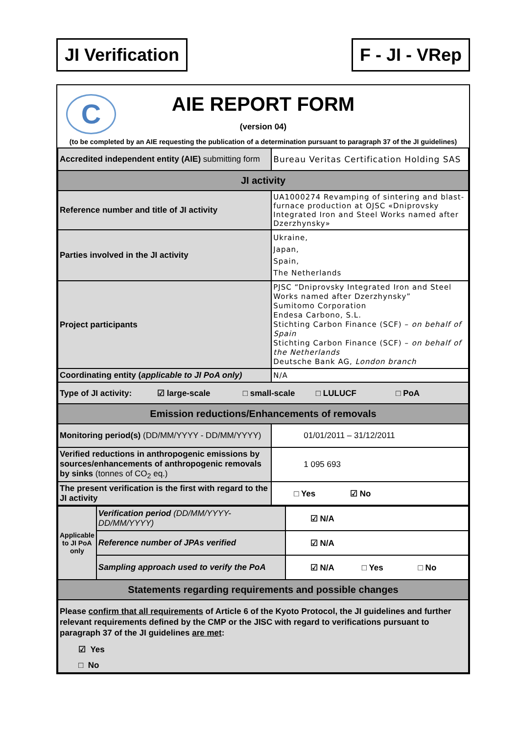JI Verification F - JI - VRep
C
AIE REPORT FORM
(version 04)
(to be completed by an AIE requesting the publication of a determination pursuant to paragraph 37 of the JI guidelines)
| Accredited independent entity (AIE) submitting form | Bureau Veritas Certification Holding SAS |
| JI activity | |
| Reference number and title of JI activity | UA1000274 Revamping of sintering and blast-furnace production at OJSC «Dniprovsky Integrated Iron and Steel Works named after Dzerzhynsky» |
| Parties involved in the JI activity | Ukraine, Japan, Spain, The Netherlands |
| Project participants | PJSC “Dniprovsky Integrated Iron and Steel Works named after Dzerzhynsky” Sumitomo Corporation Endesa Carbono, S.L. Stichting Carbon Finance (SCF) – on behalf of Spain Stichting Carbon Finance (SCF) – on behalf of the Netherlands Deutsche Bank AG, London branch |
| Coordinating entity ( applicable to JI PoA only) | N/A |
| Type of JI activity: ☑ large-scale □ small-scale □ LULUCF □ PoA | |
| Emission reductions/Enhancements of removals | |
| Monitoring period(s) (DD/MM/YYYY - DD/MM/YYYY) | 01/01/2011 – 31/12/2011 |
| Verified reductions in anthropogenic emissions by sources/enhancements of anthropogenic removals by sinks (tonnes of CO<sub>2</sub> eq.) | 1 095 693 |
| The present verification is the first with regard to the JI activity | □ Yes ☑ No |
| Applicable to JI PoA only | Verification period (DD/MM/YYYY-DD/MM/YYYY) | ☑ N/A |
| | Reference number of JPAs verified | ☑ N/A |
| | Sampling approach used to verify the PoA | ☑ N/A □ Yes □ No |
| Statements regarding requirements and possible changes | | |
| Please confirm that all requirements of Article 6 of the Kyoto Protocol, the JI guidelines and further relevant requirements defined by the CMP or the JISC with regard to verifications pursuant to paragraph 37 of the JI guidelines are met : ☑ Yes □ No | | |